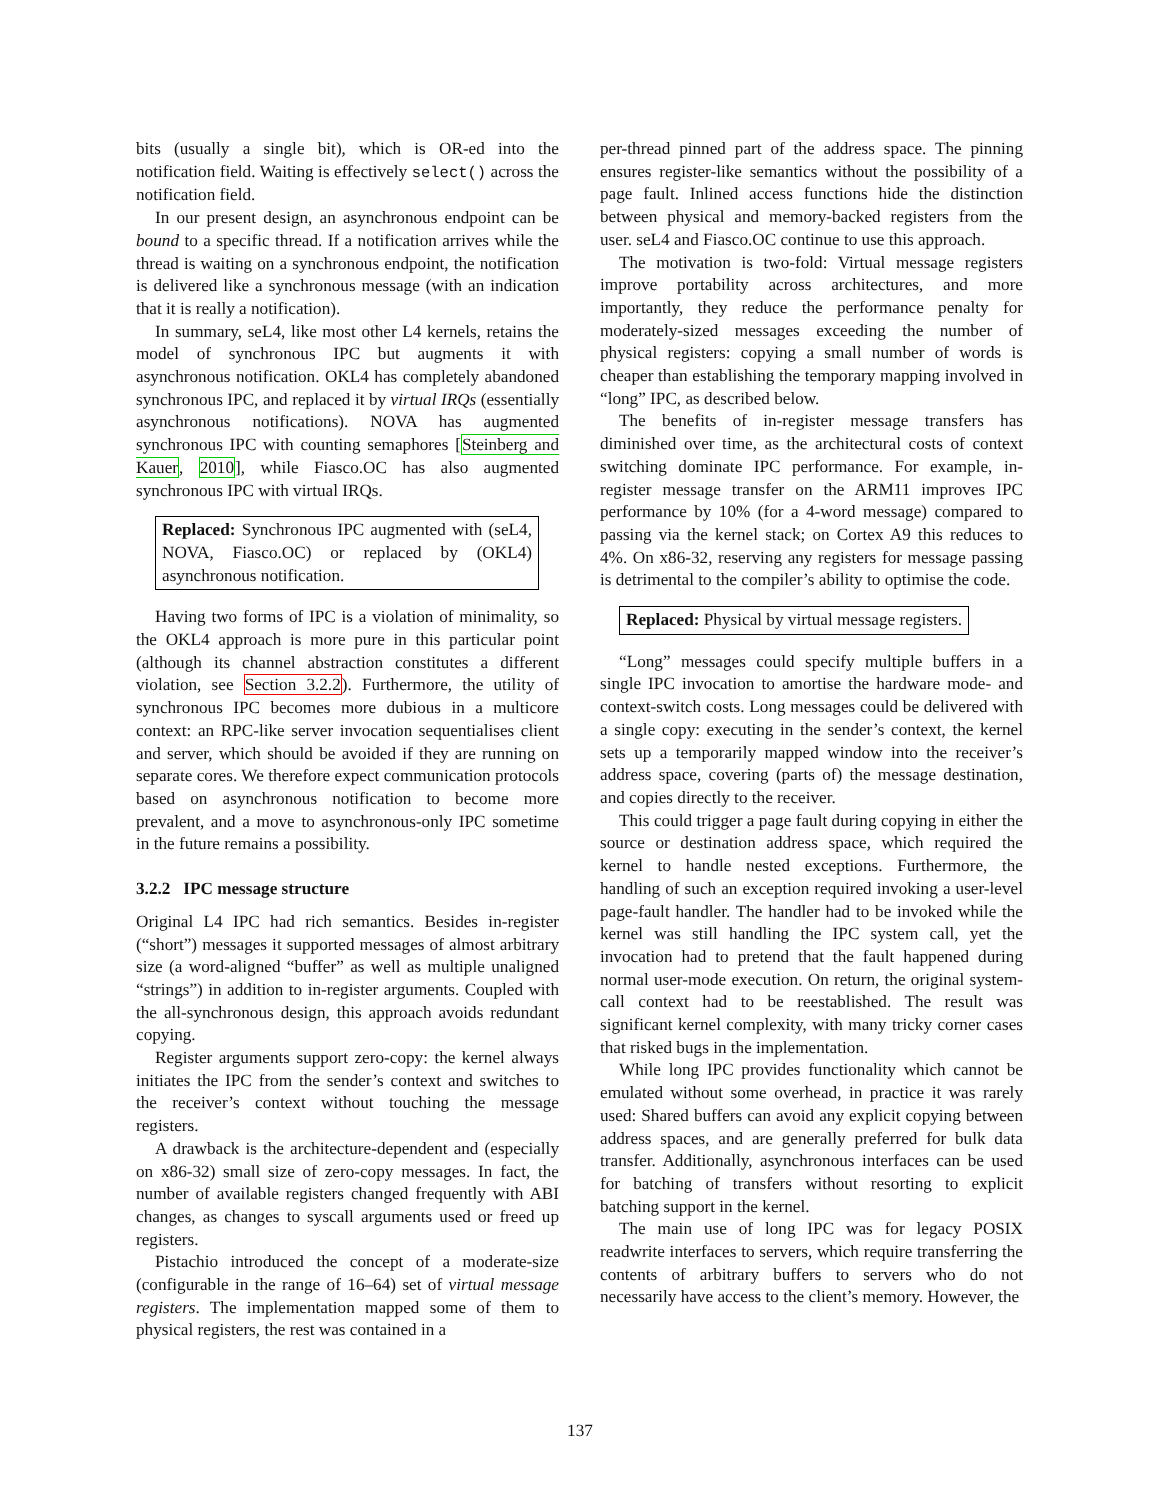bits (usually a single bit), which is OR-ed into the notification field. Waiting is effectively select() across the notification field.
In our present design, an asynchronous endpoint can be bound to a specific thread. If a notification arrives while the thread is waiting on a synchronous endpoint, the notification is delivered like a synchronous message (with an indication that it is really a notification).
In summary, seL4, like most other L4 kernels, retains the model of synchronous IPC but augments it with asynchronous notification. OKL4 has completely abandoned synchronous IPC, and replaced it by virtual IRQs (essentially asynchronous notifications). NOVA has augmented synchronous IPC with counting semaphores [Steinberg and Kauer, 2010], while Fiasco.OC has also augmented synchronous IPC with virtual IRQs.
Replaced: Synchronous IPC augmented with (seL4, NOVA, Fiasco.OC) or replaced by (OKL4) asynchronous notification.
Having two forms of IPC is a violation of minimality, so the OKL4 approach is more pure in this particular point (although its channel abstraction constitutes a different violation, see Section 3.2.2). Furthermore, the utility of synchronous IPC becomes more dubious in a multicore context: an RPC-like server invocation sequentialises client and server, which should be avoided if they are running on separate cores. We therefore expect communication protocols based on asynchronous notification to become more prevalent, and a move to asynchronous-only IPC sometime in the future remains a possibility.
3.2.2 IPC message structure
Original L4 IPC had rich semantics. Besides in-register (“short”) messages it supported messages of almost arbitrary size (a word-aligned “buffer” as well as multiple unaligned “strings”) in addition to in-register arguments. Coupled with the all-synchronous design, this approach avoids redundant copying.
Register arguments support zero-copy: the kernel always initiates the IPC from the sender’s context and switches to the receiver’s context without touching the message registers.
A drawback is the architecture-dependent and (especially on x86-32) small size of zero-copy messages. In fact, the number of available registers changed frequently with ABI changes, as changes to syscall arguments used or freed up registers.
Pistachio introduced the concept of a moderate-size (configurable in the range of 16–64) set of virtual message registers. The implementation mapped some of them to physical registers, the rest was contained in a
per-thread pinned part of the address space. The pinning ensures register-like semantics without the possibility of a page fault. Inlined access functions hide the distinction between physical and memory-backed registers from the user. seL4 and Fiasco.OC continue to use this approach.
The motivation is two-fold: Virtual message registers improve portability across architectures, and more importantly, they reduce the performance penalty for moderately-sized messages exceeding the number of physical registers: copying a small number of words is cheaper than establishing the temporary mapping involved in “long” IPC, as described below.
The benefits of in-register message transfers has diminished over time, as the architectural costs of context switching dominate IPC performance. For example, in-register message transfer on the ARM11 improves IPC performance by 10% (for a 4-word message) compared to passing via the kernel stack; on Cortex A9 this reduces to 4%. On x86-32, reserving any registers for message passing is detrimental to the compiler’s ability to optimise the code.
Replaced: Physical by virtual message registers.
“Long” messages could specify multiple buffers in a single IPC invocation to amortise the hardware mode- and context-switch costs. Long messages could be delivered with a single copy: executing in the sender’s context, the kernel sets up a temporarily mapped window into the receiver’s address space, covering (parts of) the message destination, and copies directly to the receiver.
This could trigger a page fault during copying in either the source or destination address space, which required the kernel to handle nested exceptions. Furthermore, the handling of such an exception required invoking a user-level page-fault handler. The handler had to be invoked while the kernel was still handling the IPC system call, yet the invocation had to pretend that the fault happened during normal user-mode execution. On return, the original system-call context had to be reestablished. The result was significant kernel complexity, with many tricky corner cases that risked bugs in the implementation.
While long IPC provides functionality which cannot be emulated without some overhead, in practice it was rarely used: Shared buffers can avoid any explicit copying between address spaces, and are generally preferred for bulk data transfer. Additionally, asynchronous interfaces can be used for batching of transfers without resorting to explicit batching support in the kernel.
The main use of long IPC was for legacy POSIX readwrite interfaces to servers, which require transferring the contents of arbitrary buffers to servers who do not necessarily have access to the client’s memory. However, the
137